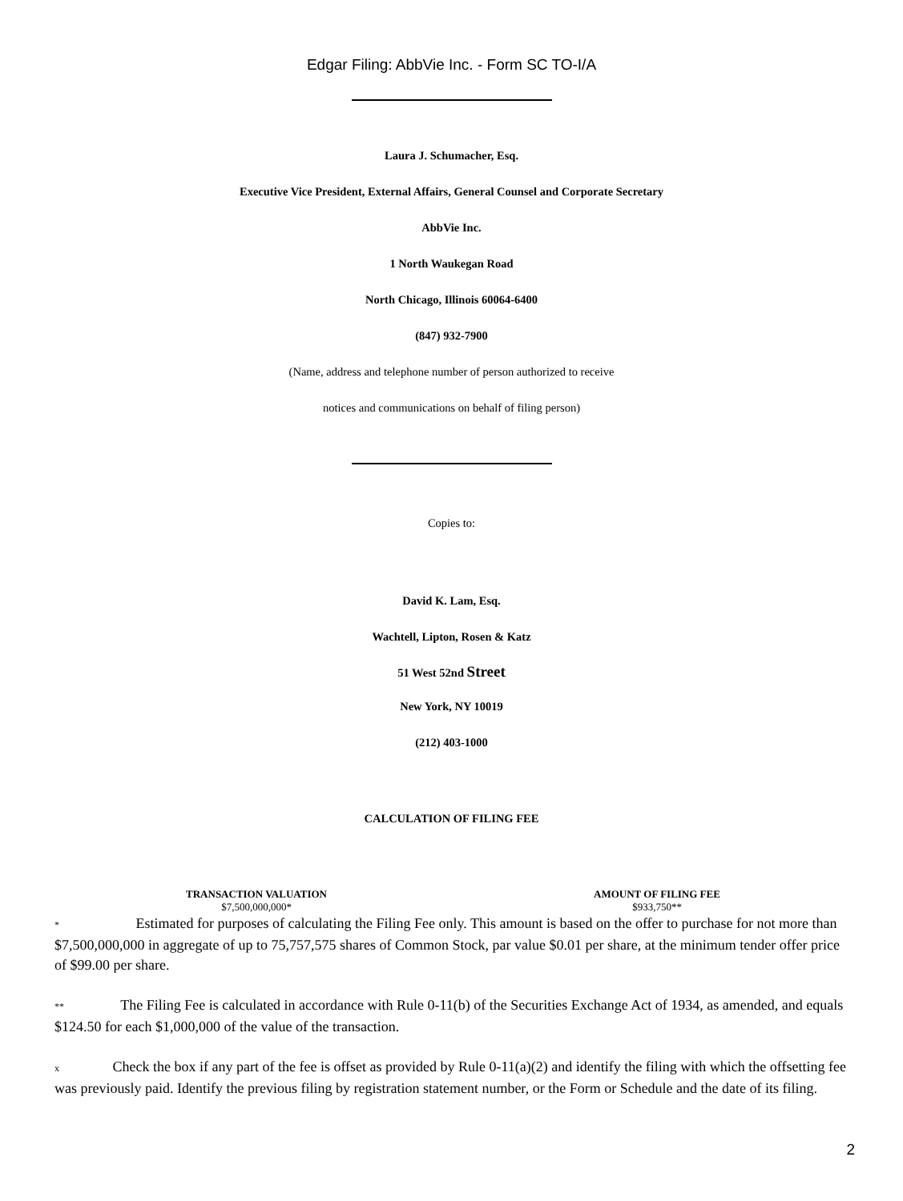Edgar Filing: AbbVie Inc. - Form SC TO-I/A
Laura J. Schumacher, Esq.
Executive Vice President, External Affairs, General Counsel and Corporate Secretary
AbbVie Inc.
1 North Waukegan Road
North Chicago, Illinois 60064-6400
(847) 932-7900
(Name, address and telephone number of person authorized to receive
notices and communications on behalf of filing person)
Copies to:
David K. Lam, Esq.
Wachtell, Lipton, Rosen & Katz
51 West 52nd Street
New York, NY 10019
(212) 403-1000
CALCULATION OF FILING FEE
| TRANSACTION VALUATION | AMOUNT OF FILING FEE |
| --- | --- |
| $7,500,000,000* | $933,750** |
* Estimated for purposes of calculating the Filing Fee only. This amount is based on the offer to purchase for not more than $7,500,000,000 in aggregate of up to 75,757,575 shares of Common Stock, par value $0.01 per share, at the minimum tender offer price of $99.00 per share.
** The Filing Fee is calculated in accordance with Rule 0-11(b) of the Securities Exchange Act of 1934, as amended, and equals $124.50 for each $1,000,000 of the value of the transaction.
x Check the box if any part of the fee is offset as provided by Rule 0-11(a)(2) and identify the filing with which the offsetting fee was previously paid. Identify the previous filing by registration statement number, or the Form or Schedule and the date of its filing.
2